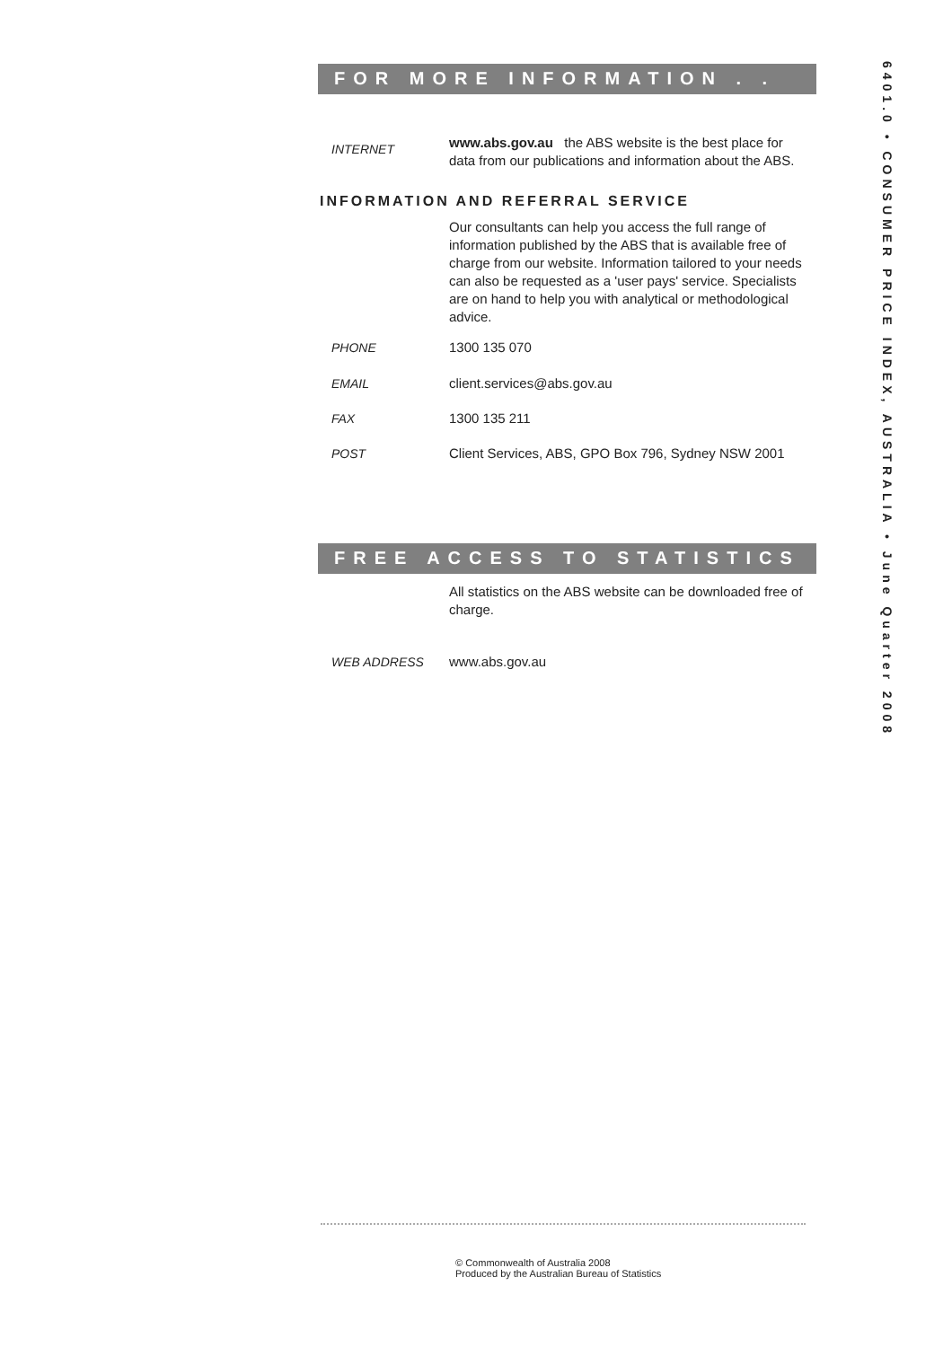FOR MORE INFORMATION . . .
INTERNET
www.abs.gov.au the ABS website is the best place for data from our publications and information about the ABS.
INFORMATION AND REFERRAL SERVICE
Our consultants can help you access the full range of information published by the ABS that is available free of charge from our website. Information tailored to your needs can also be requested as a 'user pays' service. Specialists are on hand to help you with analytical or methodological advice.
PHONE 1300 135 070
EMAIL client.services@abs.gov.au
FAX 1300 135 211
POST Client Services, ABS, GPO Box 796, Sydney NSW 2001
FREE ACCESS TO STATISTICS
All statistics on the ABS website can be downloaded free of charge.
WEB ADDRESS www.abs.gov.au
6401.0 • CONSUMER PRICE INDEX, AUSTRALIA • June Quarter 2008
© Commonwealth of Australia 2008
Produced by the Australian Bureau of Statistics